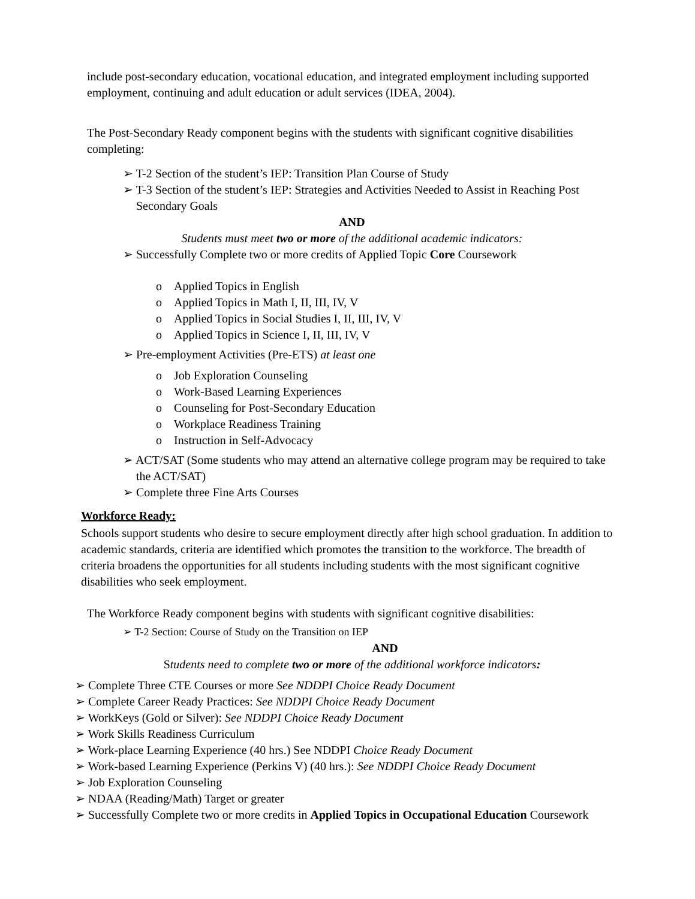include post-secondary education, vocational education, and integrated employment including supported employment, continuing and adult education or adult services (IDEA, 2004).
The Post-Secondary Ready component begins with the students with significant cognitive disabilities completing:
➢ T-2 Section of the student’s IEP: Transition Plan Course of Study
➢ T-3 Section of the student’s IEP: Strategies and Activities Needed to Assist in Reaching Post Secondary Goals
AND
Students must meet two or more of the additional academic indicators:
➢ Successfully Complete two or more credits of Applied Topic Core Coursework
o Applied Topics in English
o Applied Topics in Math I, II, III, IV, V
o Applied Topics in Social Studies I, II, III, IV, V
o Applied Topics in Science I, II, III, IV, V
➢ Pre-employment Activities (Pre-ETS) at least one
o Job Exploration Counseling
o Work-Based Learning Experiences
o Counseling for Post-Secondary Education
o Workplace Readiness Training
o Instruction in Self-Advocacy
➢ ACT/SAT (Some students who may attend an alternative college program may be required to take the ACT/SAT)
➢ Complete three Fine Arts Courses
Workforce Ready:
Schools support students who desire to secure employment directly after high school graduation. In addition to academic standards, criteria are identified which promotes the transition to the workforce. The breadth of criteria broadens the opportunities for all students including students with the most significant cognitive disabilities who seek employment.
The Workforce Ready component begins with students with significant cognitive disabilities:
➢ T-2 Section: Course of Study on the Transition on IEP
AND
Students need to complete two or more of the additional workforce indicators:
➢ Complete Three CTE Courses or more See NDDPI Choice Ready Document
➢ Complete Career Ready Practices: See NDDPI Choice Ready Document
➢ WorkKeys (Gold or Silver): See NDDPI Choice Ready Document
➢ Work Skills Readiness Curriculum
➢ Work-place Learning Experience (40 hrs.) See NDDPI Choice Ready Document
➢ Work-based Learning Experience (Perkins V) (40 hrs.): See NDDPI Choice Ready Document
➢ Job Exploration Counseling
➢ NDAA (Reading/Math) Target or greater
➢ Successfully Complete two or more credits in Applied Topics in Occupational Education Coursework